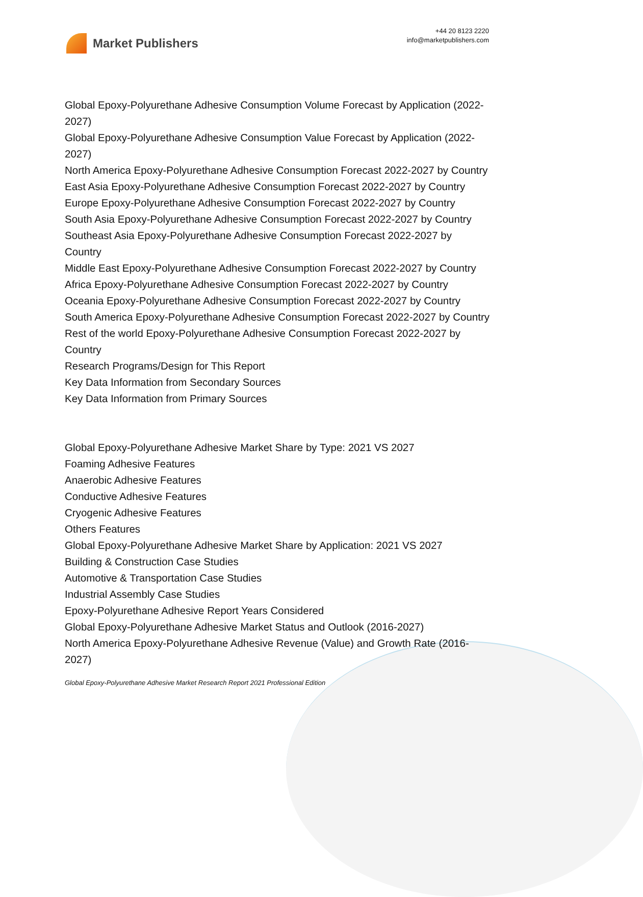Market Publishers
+44 20 8123 2220
info@marketpublishers.com
Global Epoxy-Polyurethane Adhesive Consumption Volume Forecast by Application (2022-2027)
Global Epoxy-Polyurethane Adhesive Consumption Value Forecast by Application (2022-2027)
North America Epoxy-Polyurethane Adhesive Consumption Forecast 2022-2027 by Country
East Asia Epoxy-Polyurethane Adhesive Consumption Forecast 2022-2027 by Country
Europe Epoxy-Polyurethane Adhesive Consumption Forecast 2022-2027 by Country
South Asia Epoxy-Polyurethane Adhesive Consumption Forecast 2022-2027 by Country
Southeast Asia Epoxy-Polyurethane Adhesive Consumption Forecast 2022-2027 by Country
Middle East Epoxy-Polyurethane Adhesive Consumption Forecast 2022-2027 by Country
Africa Epoxy-Polyurethane Adhesive Consumption Forecast 2022-2027 by Country
Oceania Epoxy-Polyurethane Adhesive Consumption Forecast 2022-2027 by Country
South America Epoxy-Polyurethane Adhesive Consumption Forecast 2022-2027 by Country
Rest of the world Epoxy-Polyurethane Adhesive Consumption Forecast 2022-2027 by Country
Research Programs/Design for This Report
Key Data Information from Secondary Sources
Key Data Information from Primary Sources
Global Epoxy-Polyurethane Adhesive Market Share by Type: 2021 VS 2027
Foaming Adhesive Features
Anaerobic Adhesive Features
Conductive Adhesive Features
Cryogenic Adhesive Features
Others Features
Global Epoxy-Polyurethane Adhesive Market Share by Application: 2021 VS 2027
Building & Construction Case Studies
Automotive & Transportation Case Studies
Industrial Assembly Case Studies
Epoxy-Polyurethane Adhesive Report Years Considered
Global Epoxy-Polyurethane Adhesive Market Status and Outlook (2016-2027)
North America Epoxy-Polyurethane Adhesive Revenue (Value) and Growth Rate (2016-2027)
Global Epoxy-Polyurethane Adhesive Market Research Report 2021 Professional Edition